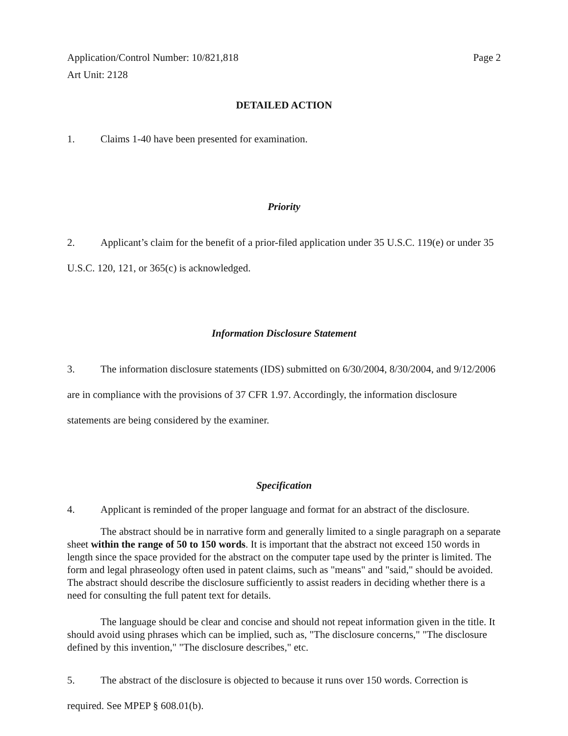Application/Control Number: 10/821,818
Art Unit: 2128
Page 2
DETAILED ACTION
1. Claims 1-40 have been presented for examination.
Priority
2. Applicant’s claim for the benefit of a prior-filed application under 35 U.S.C. 119(e) or under 35 U.S.C. 120, 121, or 365(c) is acknowledged.
Information Disclosure Statement
3. The information disclosure statements (IDS) submitted on 6/30/2004, 8/30/2004, and 9/12/2006 are in compliance with the provisions of 37 CFR 1.97. Accordingly, the information disclosure statements are being considered by the examiner.
Specification
4. Applicant is reminded of the proper language and format for an abstract of the disclosure.
The abstract should be in narrative form and generally limited to a single paragraph on a separate sheet within the range of 50 to 150 words. It is important that the abstract not exceed 150 words in length since the space provided for the abstract on the computer tape used by the printer is limited. The form and legal phraseology often used in patent claims, such as "means" and "said," should be avoided. The abstract should describe the disclosure sufficiently to assist readers in deciding whether there is a need for consulting the full patent text for details.
The language should be clear and concise and should not repeat information given in the title. It should avoid using phrases which can be implied, such as, "The disclosure concerns," "The disclosure defined by this invention," "The disclosure describes," etc.
5. The abstract of the disclosure is objected to because it runs over 150 words. Correction is required. See MPEP § 608.01(b).